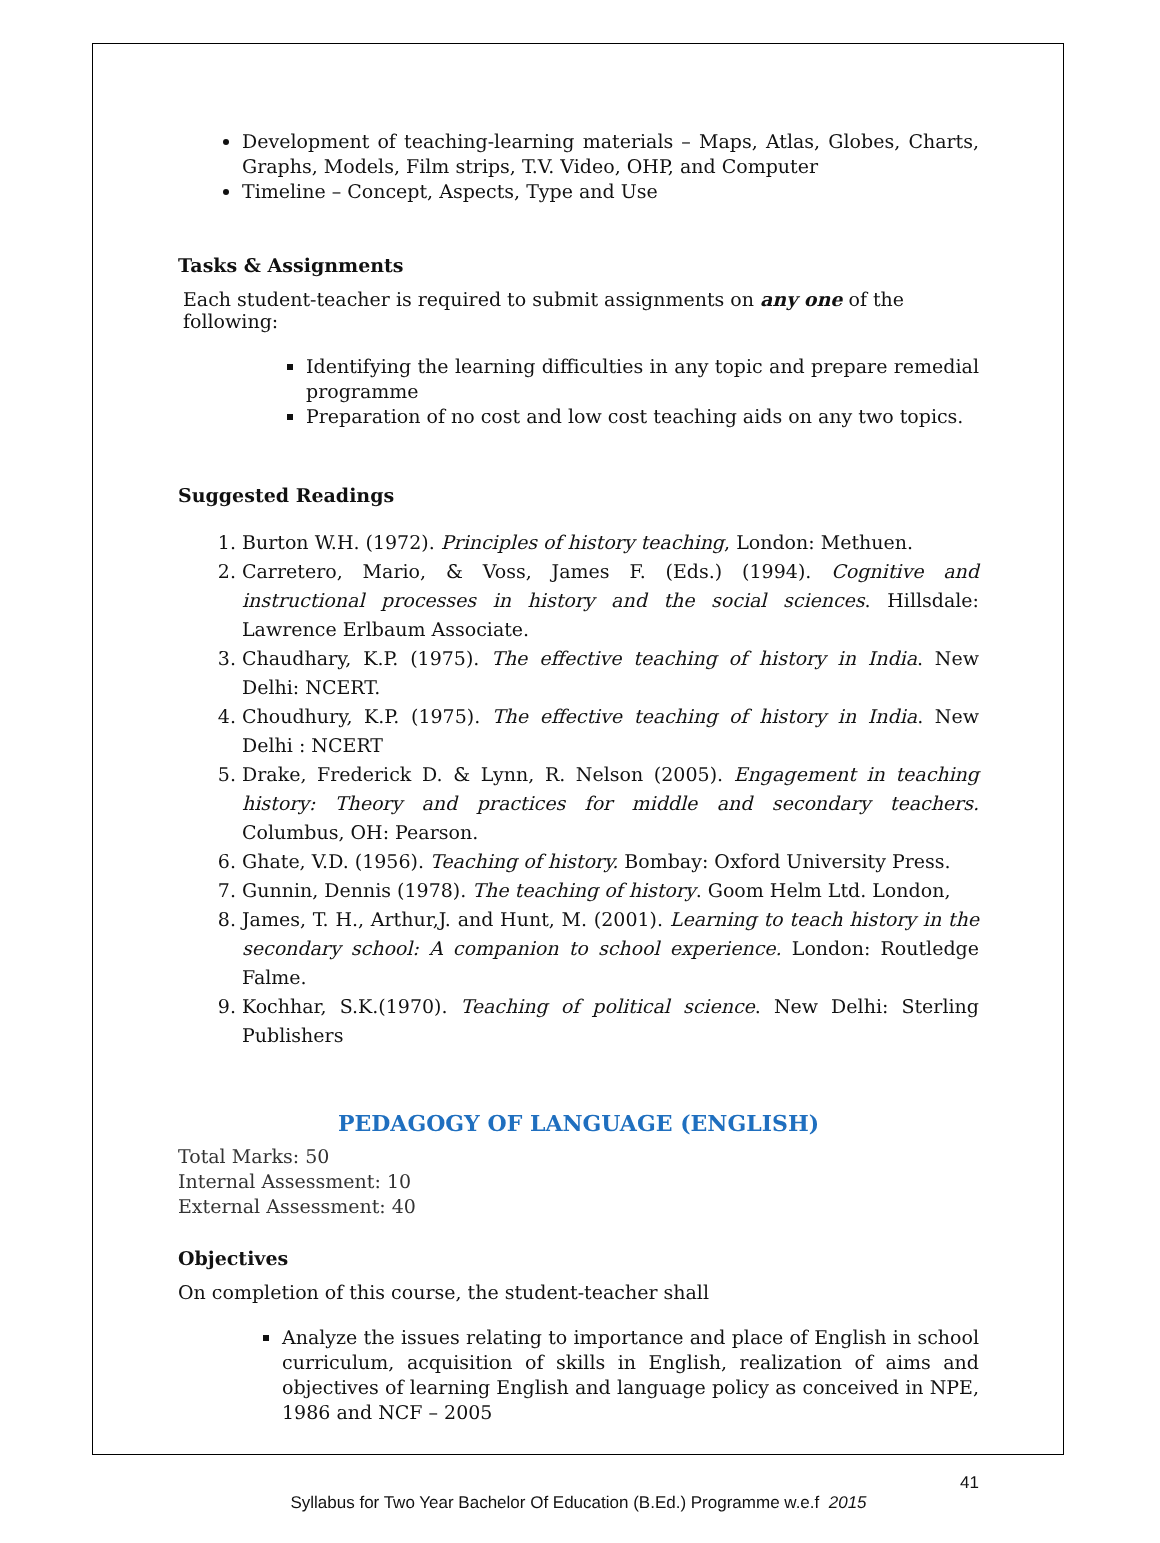Development of teaching-learning materials – Maps, Atlas, Globes, Charts, Graphs, Models, Film strips, T.V. Video, OHP, and Computer
Timeline – Concept, Aspects, Type and Use
Tasks & Assignments
Each student-teacher is required to submit assignments on any one of the following:
Identifying the learning difficulties in any topic and prepare remedial programme
Preparation of no cost and low cost teaching aids on any two topics.
Suggested Readings
1. Burton W.H. (1972). Principles of history teaching, London: Methuen.
2. Carretero, Mario, & Voss, James F. (Eds.) (1994). Cognitive and instructional processes in history and the social sciences. Hillsdale: Lawrence Erlbaum Associate.
3. Chaudhary, K.P. (1975). The effective teaching of history in India. New Delhi: NCERT.
4. Choudhury, K.P. (1975). The effective teaching of history in India. New Delhi : NCERT
5. Drake, Frederick D. & Lynn, R. Nelson (2005). Engagement in teaching history: Theory and practices for middle and secondary teachers. Columbus, OH: Pearson.
6. Ghate, V.D. (1956). Teaching of history. Bombay: Oxford University Press.
7. Gunnin, Dennis (1978). The teaching of history. Goom Helm Ltd. London,
8. James, T. H., Arthur,J. and Hunt, M. (2001). Learning to teach history in the secondary school: A companion to school experience. London: Routledge Falme.
9. Kochhar, S.K.(1970). Teaching of political science. New Delhi: Sterling Publishers
PEDAGOGY OF LANGUAGE (ENGLISH)
Total Marks: 50
Internal Assessment: 10
External Assessment: 40
Objectives
On completion of this course, the student-teacher shall
Analyze the issues relating to importance and place of English in school curriculum, acquisition of skills in English, realization of aims and objectives of learning English and language policy as conceived in NPE, 1986 and NCF – 2005
41
Syllabus for Two Year Bachelor Of Education (B.Ed.) Programme w.e.f 2015